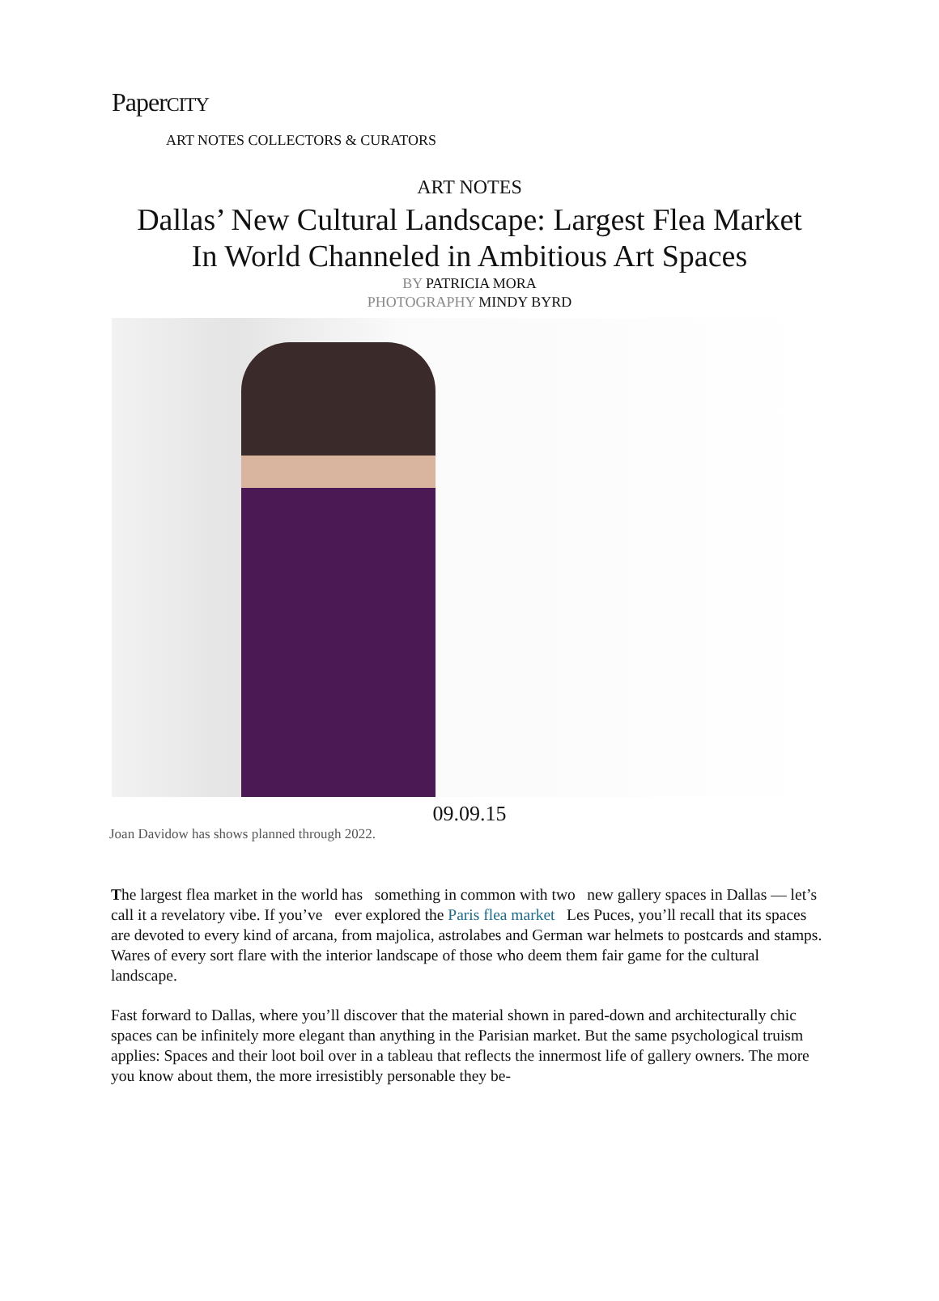PaperCITY
ART NOTES COLLECTORS & CURATORS
ART NOTES
Dallas’ New Cultural Landscape: Largest Flea Market
In World Channeled in Ambitious Art Spaces
BY PATRICIA MORA
PHOTOGRAPHY MINDY BYRD
09.09.15
Joan Davidow has shows planned through 2022.
The largest flea market in the world has something in common with two new gallery spaces in Dallas — let’s call it a revelatory vibe. If you’ve ever explored the Paris flea market Les Puces, you’ll recall that its spaces are devoted to every kind of arcana, from majolica, astrolabes and German war helmets to postcards and stamps. Wares of every sort flare with the interior landscape of those who deem them fair game for the cultural landscape.
Fast forward to Dallas, where you’ll discover that the material shown in pared-down and architecturally chic spaces can be infinitely more elegant than anything in the Parisian market. But the same psychological truism applies: Spaces and their loot boil over in a tableau that reflects the innermost life of gallery owners. The more you know about them, the more irresistibly personable they be-